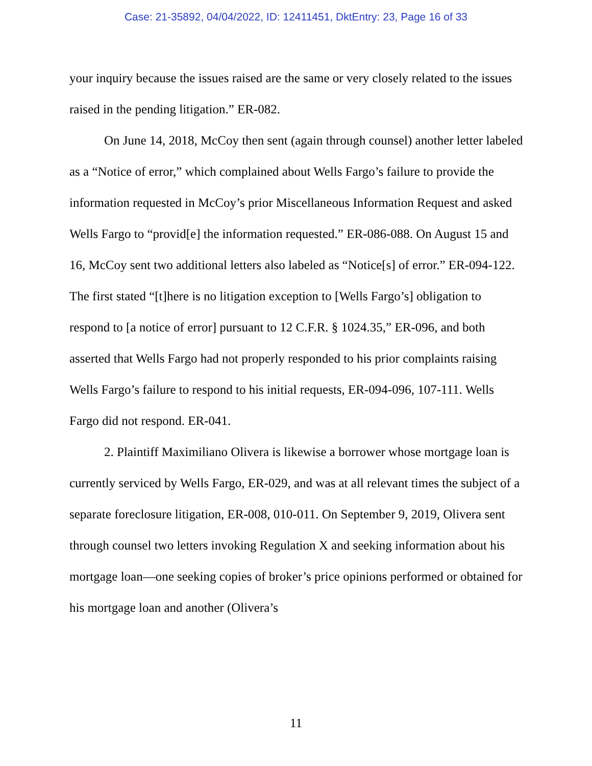Case: 21-35892, 04/04/2022, ID: 12411451, DktEntry: 23, Page 16 of 33
your inquiry because the issues raised are the same or very closely related to the issues raised in the pending litigation.” ER-082.
On June 14, 2018, McCoy then sent (again through counsel) another letter labeled as a “Notice of error,” which complained about Wells Fargo’s failure to provide the information requested in McCoy’s prior Miscellaneous Information Request and asked Wells Fargo to “provid[e] the information requested.” ER-086-088. On August 15 and 16, McCoy sent two additional letters also labeled as “Notice[s] of error.” ER-094-122. The first stated “[t]here is no litigation exception to [Wells Fargo’s] obligation to respond to [a notice of error] pursuant to 12 C.F.R. § 1024.35,” ER-096, and both asserted that Wells Fargo had not properly responded to his prior complaints raising Wells Fargo’s failure to respond to his initial requests, ER-094-096, 107-111. Wells Fargo did not respond. ER-041.
2. Plaintiff Maximiliano Olivera is likewise a borrower whose mortgage loan is currently serviced by Wells Fargo, ER-029, and was at all relevant times the subject of a separate foreclosure litigation, ER-008, 010-011. On September 9, 2019, Olivera sent through counsel two letters invoking Regulation X and seeking information about his mortgage loan—one seeking copies of broker’s price opinions performed or obtained for his mortgage loan and another (Olivera’s
11